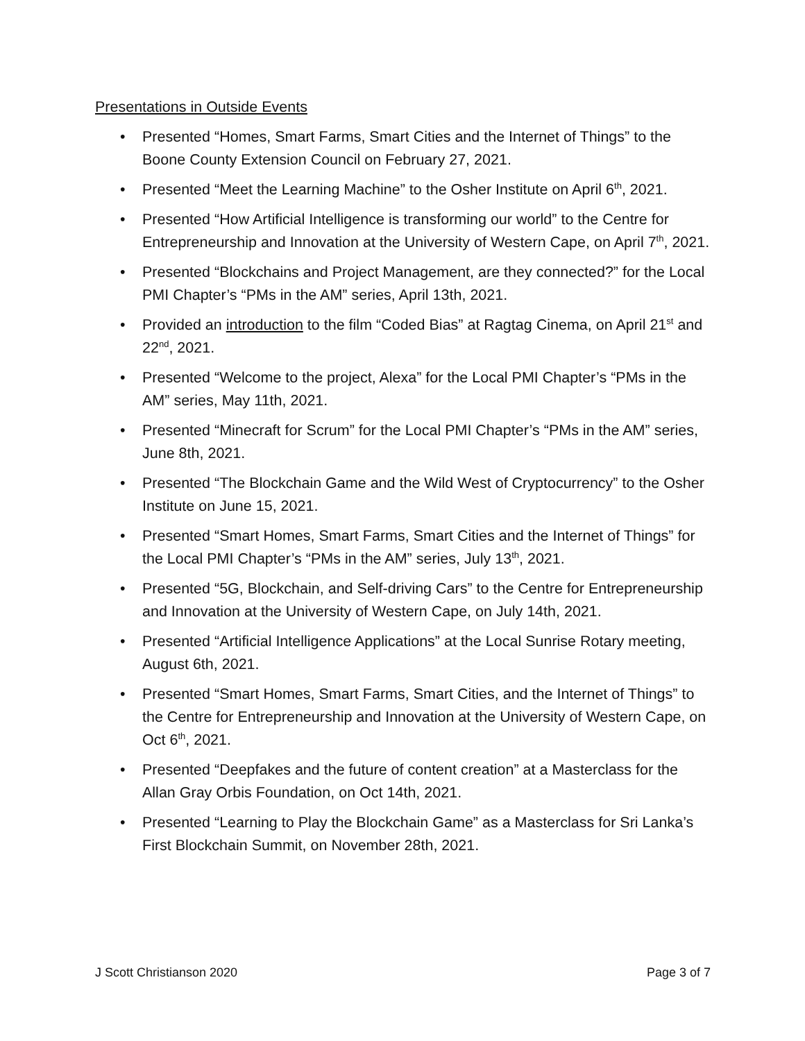Presentations in Outside Events
• Presented “Homes, Smart Farms, Smart Cities and the Internet of Things” to the Boone County Extension Council on February 27, 2021.
• Presented “Meet the Learning Machine” to the Osher Institute on April 6<sup>th</sup>, 2021.
• Presented “How Artificial Intelligence is transforming our world” to the Centre for Entrepreneurship and Innovation at the University of Western Cape, on April 7<sup>th</sup>, 2021.
• Presented “Blockchains and Project Management, are they connected?” for the Local PMI Chapter’s “PMs in the AM” series, April 13th, 2021.
• Provided an introduction to the film “Coded Bias” at Ragtag Cinema, on April 21<sup>st</sup> and 22<sup>nd</sup>, 2021.
• Presented “Welcome to the project, Alexa” for the Local PMI Chapter’s “PMs in the AM” series, May 11th, 2021.
• Presented “Minecraft for Scrum” for the Local PMI Chapter’s “PMs in the AM” series, June 8th, 2021.
• Presented “The Blockchain Game and the Wild West of Cryptocurrency” to the Osher Institute on June 15, 2021.
• Presented “Smart Homes, Smart Farms, Smart Cities and the Internet of Things” for the Local PMI Chapter’s “PMs in the AM” series, July 13<sup>th</sup>, 2021.
• Presented “5G, Blockchain, and Self-driving Cars” to the Centre for Entrepreneurship and Innovation at the University of Western Cape, on July 14th, 2021.
• Presented “Artificial Intelligence Applications” at the Local Sunrise Rotary meeting, August 6th, 2021.
• Presented “Smart Homes, Smart Farms, Smart Cities, and the Internet of Things” to the Centre for Entrepreneurship and Innovation at the University of Western Cape, on Oct 6<sup>th</sup>, 2021.
• Presented “Deepfakes and the future of content creation” at a Masterclass for the Allan Gray Orbis Foundation, on Oct 14th, 2021.
• Presented “Learning to Play the Blockchain Game” as a Masterclass for Sri Lanka’s First Blockchain Summit, on November 28th, 2021.
J Scott Christianson 2020 Page 3 of 7